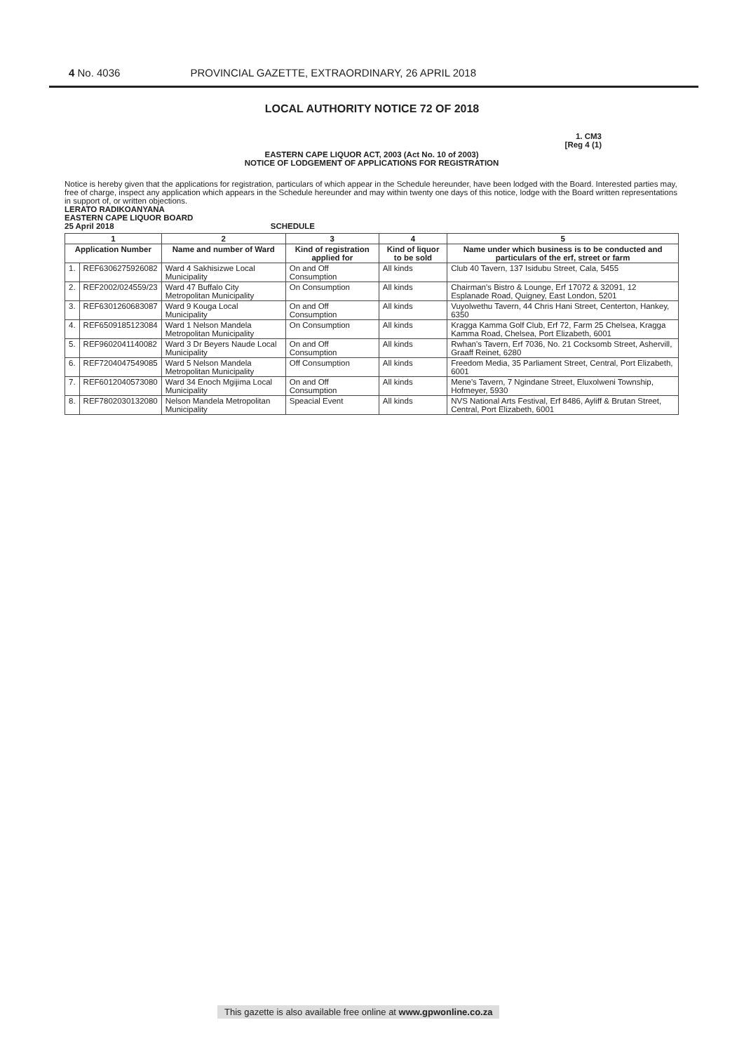4 No. 4036 PROVINCIAL GAZETTE, EXTRAORDINARY, 26 APRIL 2018
LOCAL AUTHORITY NOTICE 72 OF 2018
1. CM3
[Reg 4 (1)
EASTERN CAPE LIQUOR ACT, 2003 (Act No. 10 of 2003)
NOTICE OF LODGEMENT OF APPLICATIONS FOR REGISTRATION
Notice is hereby given that the applications for registration, particulars of which appear in the Schedule hereunder, have been lodged with the Board. Interested parties may, free of charge, inspect any application which appears in the Schedule hereunder and may within twenty one days of this notice, lodge with the Board written representations in support of, or written objections.
LERATO RADIKOANYANA
EASTERN CAPE LIQUOR BOARD
25 April 2018 SCHEDULE
| 1 | | 2 | 3 | 4 | 5 |
| --- | --- | --- | --- | --- | --- |
| Application Number | | Name and number of Ward | Kind of registration applied for | Kind of liquor to be sold | Name under which business is to be conducted and particulars of the erf, street or farm |
| 1. | REF6306275926082 | Ward 4 Sakhisizwe Local Municipality | On and Off Consumption | All kinds | Club 40 Tavern, 137 Isidubu Street, Cala, 5455 |
| 2. | REF2002/024559/23 | Ward 47 Buffalo City Metropolitan Municipality | On Consumption | All kinds | Chairman's Bistro & Lounge, Erf 17072 & 32091, 12 Esplanade Road, Quigney, East London, 5201 |
| 3. | REF6301260683087 | Ward 9 Kouga Local Municipality | On and Off Consumption | All kinds | Vuyolwethu Tavern, 44 Chris Hani Street, Centerton, Hankey, 6350 |
| 4. | REF6509185123084 | Ward 1 Nelson Mandela Metropolitan Municipality | On Consumption | All kinds | Kragga Kamma Golf Club, Erf 72, Farm 25 Chelsea, Kragga Kamma Road, Chelsea, Port Elizabeth, 6001 |
| 5. | REF9602041140082 | Ward 3 Dr Beyers Naude Local Municipality | On and Off Consumption | All kinds | Rwhan's Tavern, Erf 7036, No. 21 Cocksomb Street, Ashervill, Graaff Reinet, 6280 |
| 6. | REF7204047549085 | Ward 5 Nelson Mandela Metropolitan Municipality | Off Consumption | All kinds | Freedom Media, 35 Parliament Street, Central, Port Elizabeth, 6001 |
| 7. | REF6012040573080 | Ward 34 Enoch Mgijima Local Municipality | On and Off Consumption | All kinds | Mene's Tavern, 7 Ngindane Street, Eluxolweni Township, Hofmeyer, 5930 |
| 8. | REF7802030132080 | Nelson Mandela Metropolitan Municipality | Speacial Event | All kinds | NVS National Arts Festival, Erf 8486, Ayliff & Brutan Street, Central, Port Elizabeth, 6001 |
This gazette is also available free online at www.gpwonline.co.za